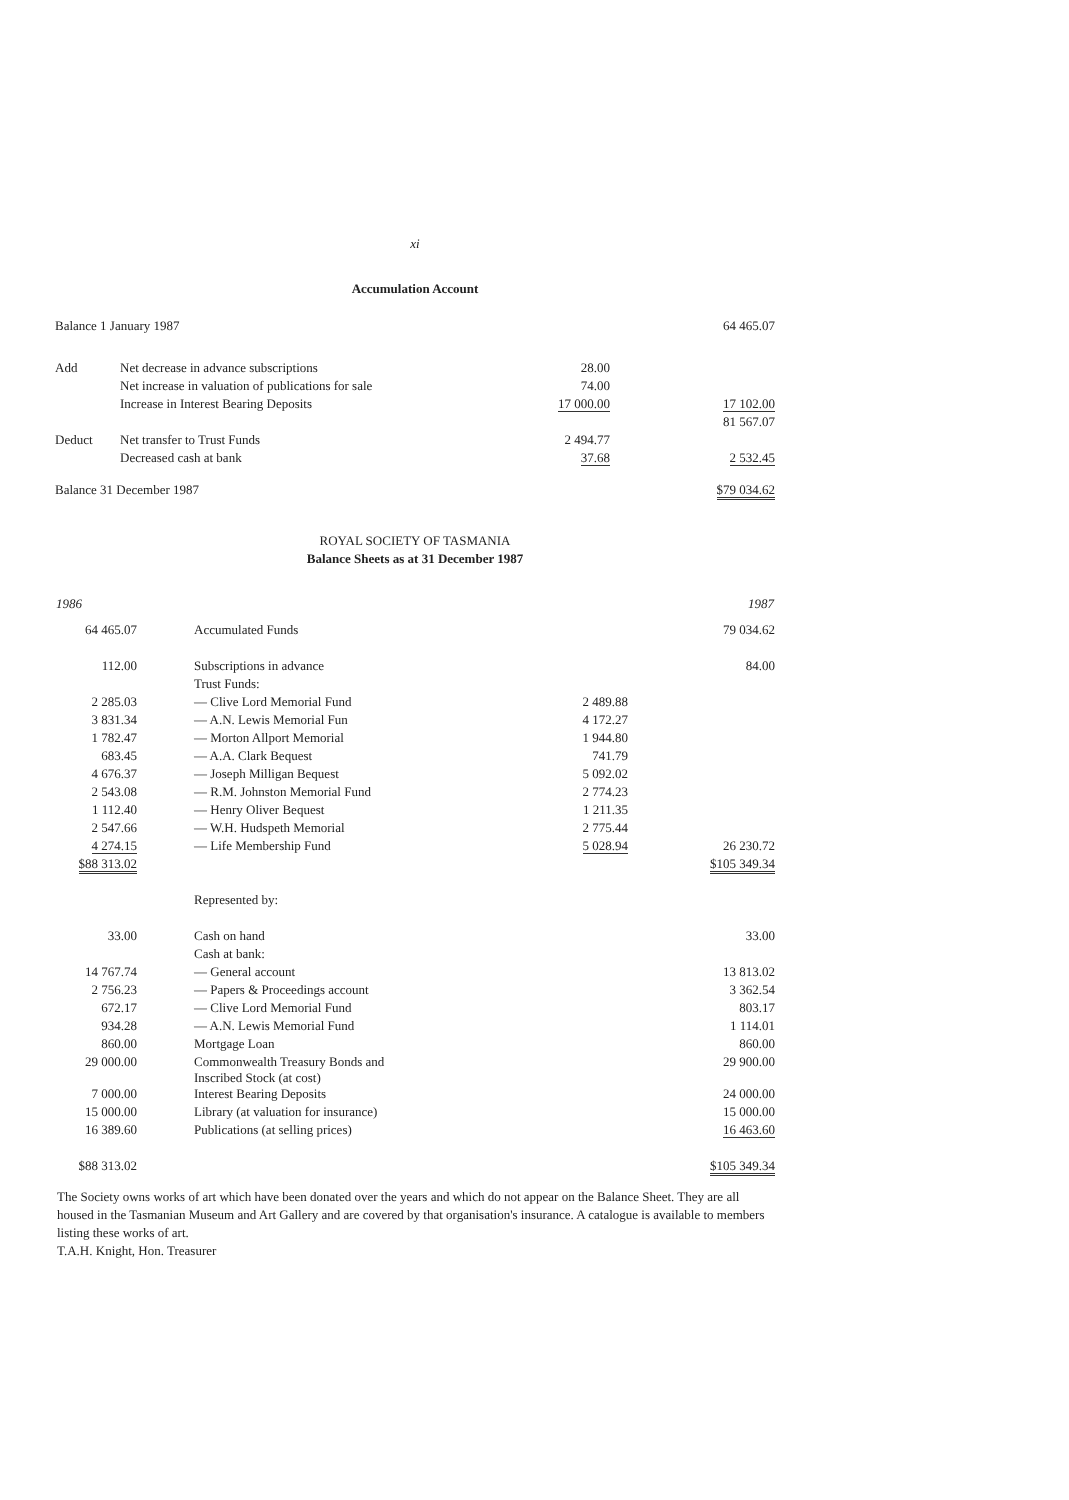xi
Accumulation Account
| Balance 1 January 1987 | | | 64 465.07 |
| Add | Net decrease in advance subscriptions | 28.00 | |
| | Net increase in valuation of publications for sale | 74.00 | |
| | Increase in Interest Bearing Deposits | 17 000.00 | 17 102.00 |
| | | | 81 567.07 |
| Deduct | Net transfer to Trust Funds | 2 494.77 | |
| | Decreased cash at bank | 37.68 | 2 532.45 |
| Balance 31 December 1987 | | | $79 034.62 |
ROYAL SOCIETY OF TASMANIA
Balance Sheets as at 31 December 1987
| 1986 | | | | 1987 |
| --- | --- | --- | --- | --- |
| 64 465.07 | | Accumulated Funds | | 79 034.62 |
| 112.00 | | Subscriptions in advance | | 84.00 |
| | | Trust Funds: | | |
| 2 285.03 | | — Clive Lord Memorial Fund | 2 489.88 | |
| 3 831.34 | | — A.N. Lewis Memorial Fun | 4 172.27 | |
| 1 782.47 | | — Morton Allport Memorial | 1 944.80 | |
| 683.45 | | — A.A. Clark Bequest | 741.79 | |
| 4 676.37 | | — Joseph Milligan Bequest | 5 092.02 | |
| 2 543.08 | | — R.M. Johnston Memorial Fund | 2 774.23 | |
| 1 112.40 | | — Henry Oliver Bequest | 1 211.35 | |
| 2 547.66 | | — W.H. Hudspeth Memorial | 2 775.44 | |
| 4 274.15 | | — Life Membership Fund | 5 028.94 | 26 230.72 |
| $88 313.02 | | | | $105 349.34 |
| | | Represented by: | | |
| 33.00 | | Cash on hand | | 33.00 |
| | | Cash at bank: | | |
| 14 767.74 | | — General account | | 13 813.02 |
| 2 756.23 | | — Papers & Proceedings account | | 3 362.54 |
| 672.17 | | — Clive Lord Memorial Fund | | 803.17 |
| 934.28 | | — A.N. Lewis Memorial Fund | | 1 114.01 |
| 860.00 | | Mortgage Loan | | 860.00 |
| 29 000.00 | | Commonwealth Treasury Bonds and Inscribed Stock (at cost) | | 29 900.00 |
| 7 000.00 | | Interest Bearing Deposits | | 24 000.00 |
| 15 000.00 | | Library (at valuation for insurance) | | 15 000.00 |
| 16 389.60 | | Publications (at selling prices) | | 16 463.60 |
| $88 313.02 | | | | $105 349.34 |
The Society owns works of art which have been donated over the years and which do not appear on the Balance Sheet. They are all housed in the Tasmanian Museum and Art Gallery and are covered by that organisation's insurance. A catalogue is available to members listing these works of art.
T.A.H. Knight, Hon. Treasurer